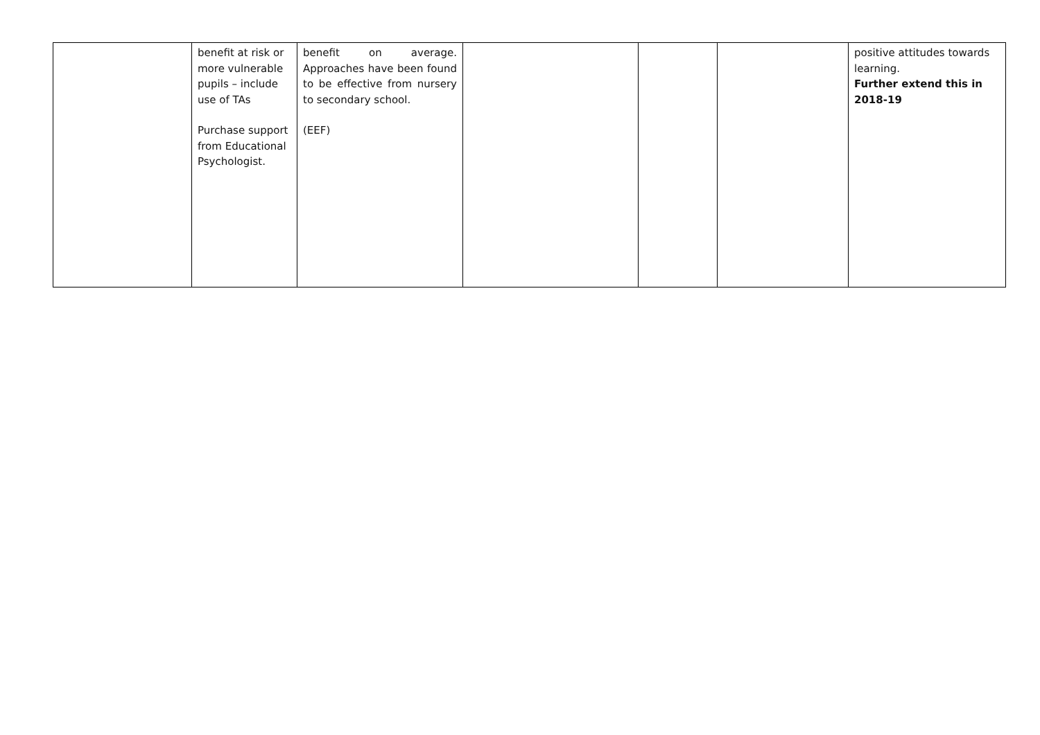| | benefit at risk or more vulnerable pupils – include use of TAs Purchase support from Educational Psychologist. | benefit on average. Approaches have been found to be effective from nursery to secondary school. (EEF) | | | | positive attitudes towards learning. Further extend this in 2018-19 |